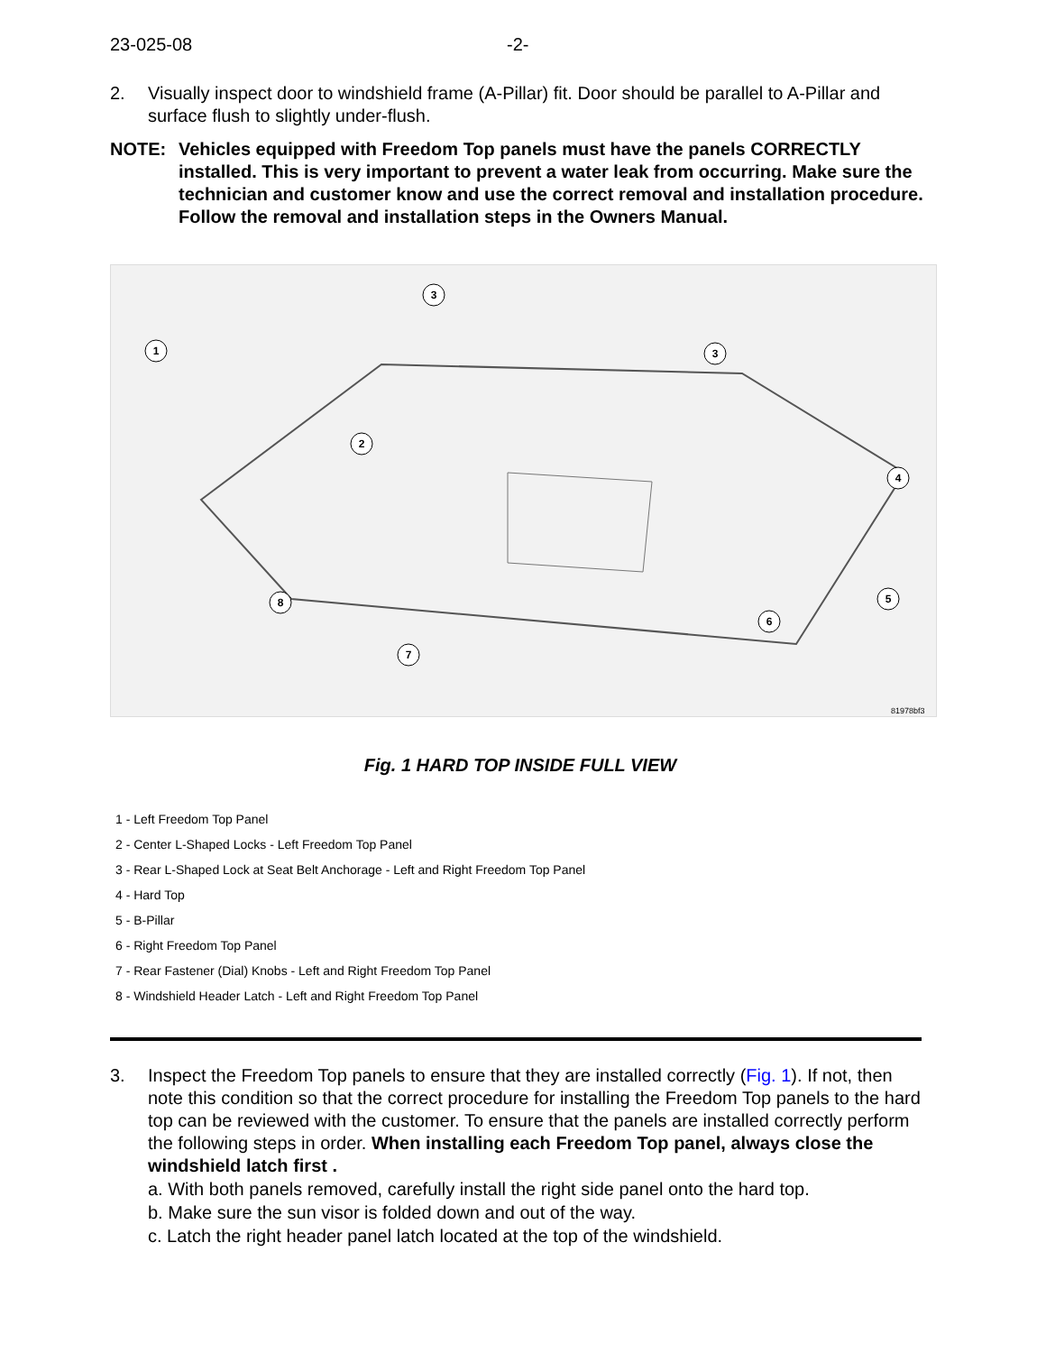23-025-08 -2-
2. Visually inspect door to windshield frame (A-Pillar) fit. Door should be parallel to A-Pillar and surface flush to slightly under-flush.
NOTE: Vehicles equipped with Freedom Top panels must have the panels CORRECTLY installed. This is very important to prevent a water leak from occurring. Make sure the technician and customer know and use the correct removal and installation procedure. Follow the removal and installation steps in the Owners Manual.
1
2
3
3
4
5
6
7
8
81978bf3
Fig. 1 HARD TOP INSIDE FULL VIEW
1 - Left Freedom Top Panel
2 - Center L-Shaped Locks - Left Freedom Top Panel
3 - Rear L-Shaped Lock at Seat Belt Anchorage - Left and Right Freedom Top Panel
4 - Hard Top
5 - B-Pillar
6 - Right Freedom Top Panel
7 - Rear Fastener (Dial) Knobs - Left and Right Freedom Top Panel
8 - Windshield Header Latch - Left and Right Freedom Top Panel
3. Inspect the Freedom Top panels to ensure that they are installed correctly (Fig. 1). If not, then note this condition so that the correct procedure for installing the Freedom Top panels to the hard top can be reviewed with the customer. To ensure that the panels are installed correctly perform the following steps in order. When installing each Freedom Top panel, always close the windshield latch first .
a. With both panels removed, carefully install the right side panel onto the hard top.
b. Make sure the sun visor is folded down and out of the way.
c. Latch the right header panel latch located at the top of the windshield.